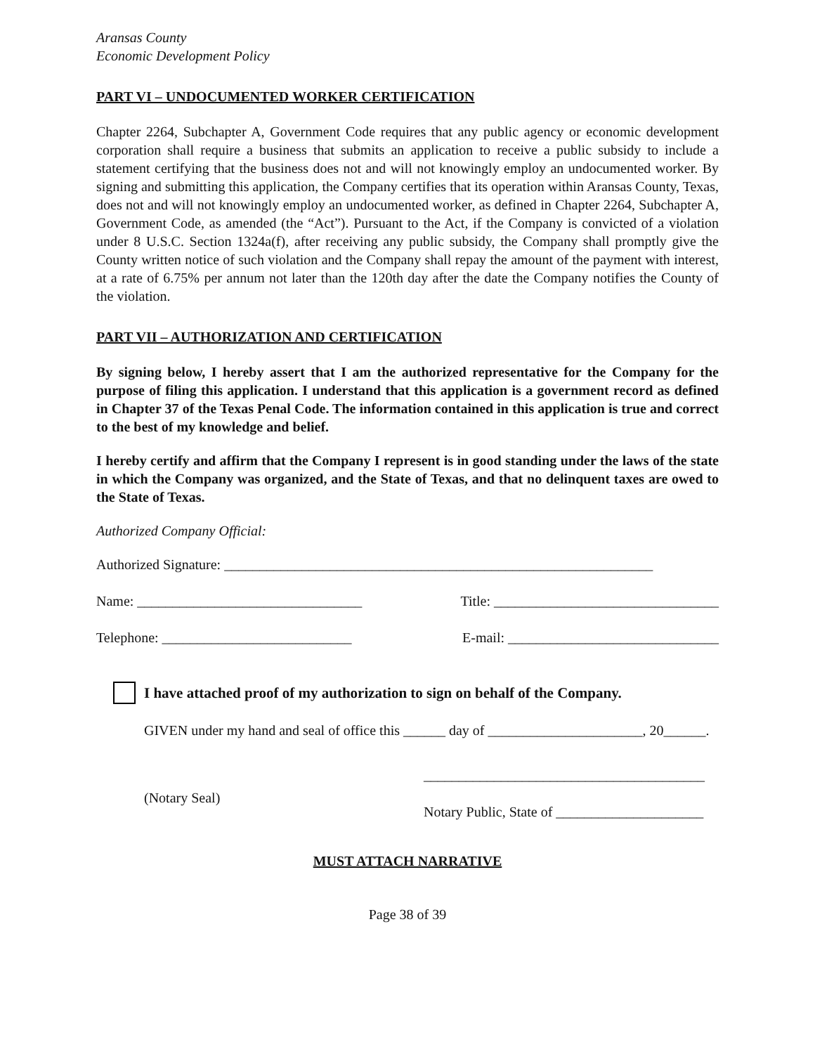Aransas County
Economic Development Policy
PART VI – UNDOCUMENTED WORKER CERTIFICATION
Chapter 2264, Subchapter A, Government Code requires that any public agency or economic development corporation shall require a business that submits an application to receive a public subsidy to include a statement certifying that the business does not and will not knowingly employ an undocumented worker. By signing and submitting this application, the Company certifies that its operation within Aransas County, Texas, does not and will not knowingly employ an undocumented worker, as defined in Chapter 2264, Subchapter A, Government Code, as amended (the “Act”). Pursuant to the Act, if the Company is convicted of a violation under 8 U.S.C. Section 1324a(f), after receiving any public subsidy, the Company shall promptly give the County written notice of such violation and the Company shall repay the amount of the payment with interest, at a rate of 6.75% per annum not later than the 120th day after the date the Company notifies the County of the violation.
PART VII – AUTHORIZATION AND CERTIFICATION
By signing below, I hereby assert that I am the authorized representative for the Company for the purpose of filing this application. I understand that this application is a government record as defined in Chapter 37 of the Texas Penal Code. The information contained in this application is true and correct to the best of my knowledge and belief.
I hereby certify and affirm that the Company I represent is in good standing under the laws of the state in which the Company was organized, and the State of Texas, and that no delinquent taxes are owed to the State of Texas.
Authorized Company Official:
Authorized Signature: _____________________________________________________________
Name: ________________________________ Title: ________________________________
Telephone: ___________________________ E-mail: ______________________________
I have attached proof of my authorization to sign on behalf of the Company.
GIVEN under my hand and seal of office this ______ day of ______________________, 20______.
(Notary Seal) ________________________________________
Notary Public, State of _____________________
MUST ATTACH NARRATIVE
Page 38 of 39